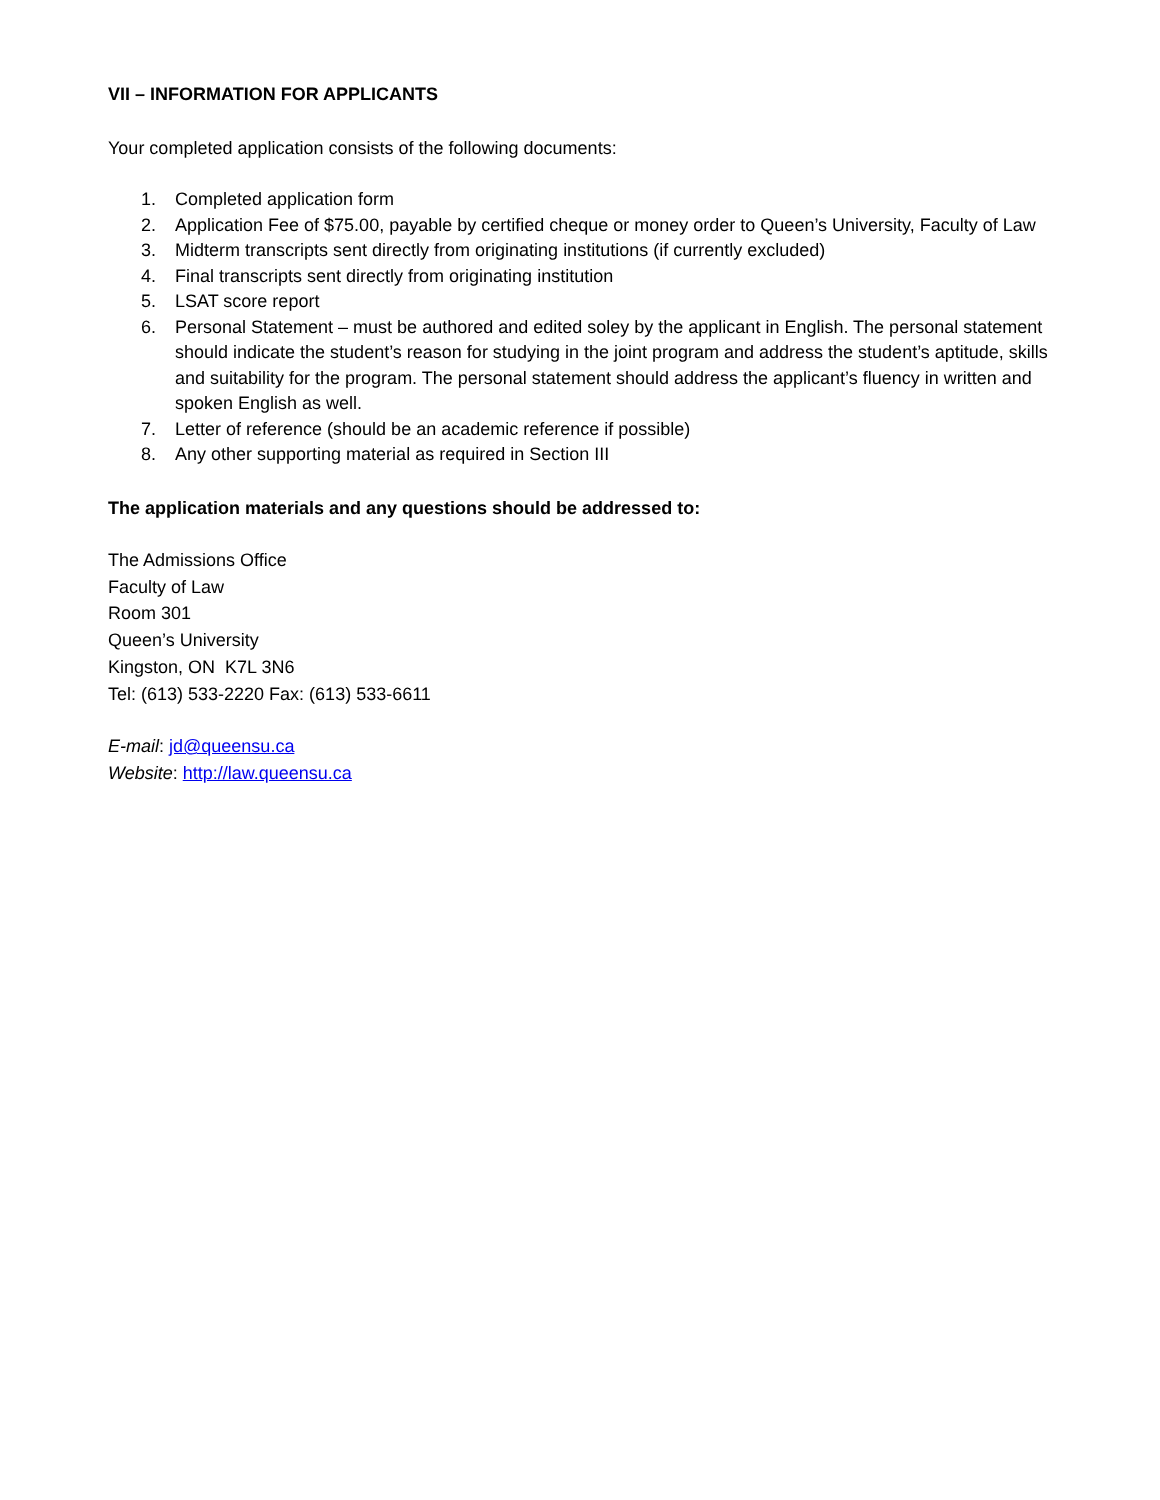VII – INFORMATION FOR APPLICANTS
Your completed application consists of the following documents:
1. Completed application form
2. Application Fee of $75.00, payable by certified cheque or money order to Queen’s University, Faculty of Law
3. Midterm transcripts sent directly from originating institutions (if currently excluded)
4. Final transcripts sent directly from originating institution
5. LSAT score report
6. Personal Statement – must be authored and edited soley by the applicant in English. The personal statement should indicate the student’s reason for studying in the joint program and address the student’s aptitude, skills and suitability for the program. The personal statement should address the applicant’s fluency in written and spoken English as well.
7. Letter of reference (should be an academic reference if possible)
8. Any other supporting material as required in Section III
The application materials and any questions should be addressed to:
The Admissions Office
Faculty of Law
Room 301
Queen’s University
Kingston, ON K7L 3N6
Tel: (613) 533-2220 Fax: (613) 533-6611
E-mail: jd@queensu.ca
Website: http://law.queensu.ca